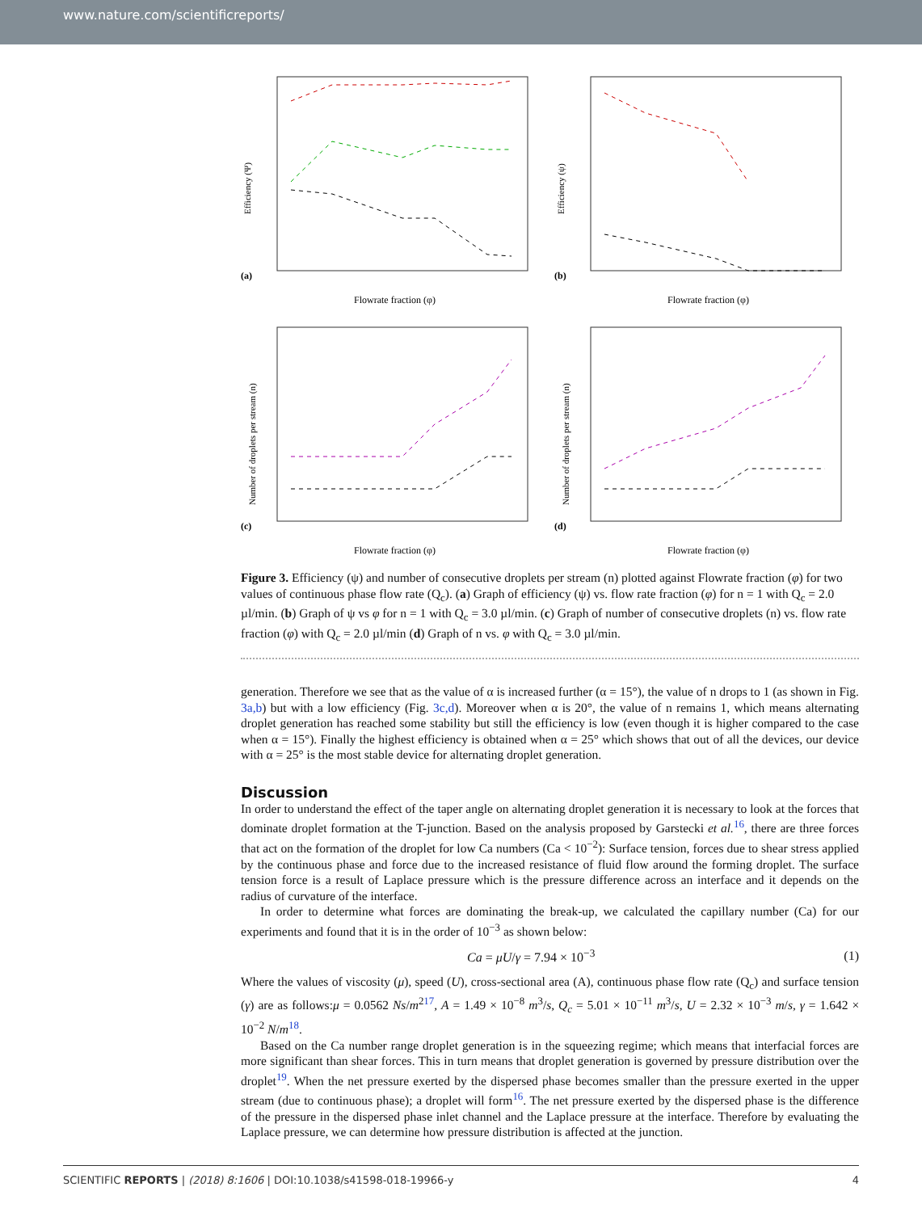www.nature.com/scientificreports/
(a)
Flowrate fraction (φ)
Efficiency (Ψ)
(b)
Flowrate fraction (φ)
Efficiency (ψ)
(c)
Flowrate fraction (φ)
Number of droplets per stream (n)
(d)
Flowrate fraction (φ)
Number of droplets per stream (n)
Figure 3. Efficiency (ψ) and number of consecutive droplets per stream (n) plotted against Flowrate fraction (φ) for two values of continuous phase flow rate (Q<sub>c</sub>). (a) Graph of efficiency (ψ) vs. flow rate fraction (φ) for n = 1 with Q<sub>c</sub> = 2.0 µl/min. (b) Graph of ψ vs φ for n = 1 with Q<sub>c</sub> = 3.0 µl/min. (c) Graph of number of consecutive droplets (n) vs. flow rate fraction (φ) with Q<sub>c</sub> = 2.0 µl/min (d) Graph of n vs. φ with Q<sub>c</sub> = 3.0 µl/min.
generation. Therefore we see that as the value of α is increased further (α = 15°), the value of n drops to 1 (as shown in Fig. 3a,b) but with a low efficiency (Fig. 3c,d). Moreover when α is 20°, the value of n remains 1, which means alternating droplet generation has reached some stability but still the efficiency is low (even though it is higher compared to the case when α = 15°). Finally the highest efficiency is obtained when α = 25° which shows that out of all the devices, our device with α = 25° is the most stable device for alternating droplet generation.
Discussion
In order to understand the effect of the taper angle on alternating droplet generation it is necessary to look at the forces that dominate droplet formation at the T-junction. Based on the analysis proposed by Garstecki et al.<sup>16</sup>, there are three forces that act on the formation of the droplet for low Ca numbers (Ca < 10<sup>−2</sup>): Surface tension, forces due to shear stress applied by the continuous phase and force due to the increased resistance of fluid flow around the forming droplet. The surface tension force is a result of Laplace pressure which is the pressure difference across an interface and it depends on the radius of curvature of the interface.
In order to determine what forces are dominating the break-up, we calculated the capillary number (Ca) for our experiments and found that it is in the order of 10<sup>−3</sup> as shown below:
Ca = μU/γ = 7.94 × 10<sup>−3</sup> (1)
Where the values of viscosity (μ), speed (U), cross-sectional area (A), continuous phase flow rate (Q<sub>c</sub>) and surface tension (γ) are as follows:μ = 0.0562 Ns/m<sup>217</sup>, A = 1.49 × 10<sup>−8</sup> m<sup>3</sup>/s, Q<sub>c</sub> = 5.01 × 10<sup>−11</sup> m<sup>3</sup>/s, U = 2.32 × 10<sup>−3</sup> m/s, γ = 1.642 × 10<sup>−2</sup> N/m<sup>18</sup>.
Based on the Ca number range droplet generation is in the squeezing regime; which means that interfacial forces are more significant than shear forces. This in turn means that droplet generation is governed by pressure distribution over the droplet<sup>19</sup>. When the net pressure exerted by the dispersed phase becomes smaller than the pressure exerted in the upper stream (due to continuous phase); a droplet will form<sup>16</sup>. The net pressure exerted by the dispersed phase is the difference of the pressure in the dispersed phase inlet channel and the Laplace pressure at the interface. Therefore by evaluating the Laplace pressure, we can determine how pressure distribution is affected at the junction.
SCIENTIFIC REPORTS | (2018) 8:1606 | DOI:10.1038/s41598-018-19966-y 4